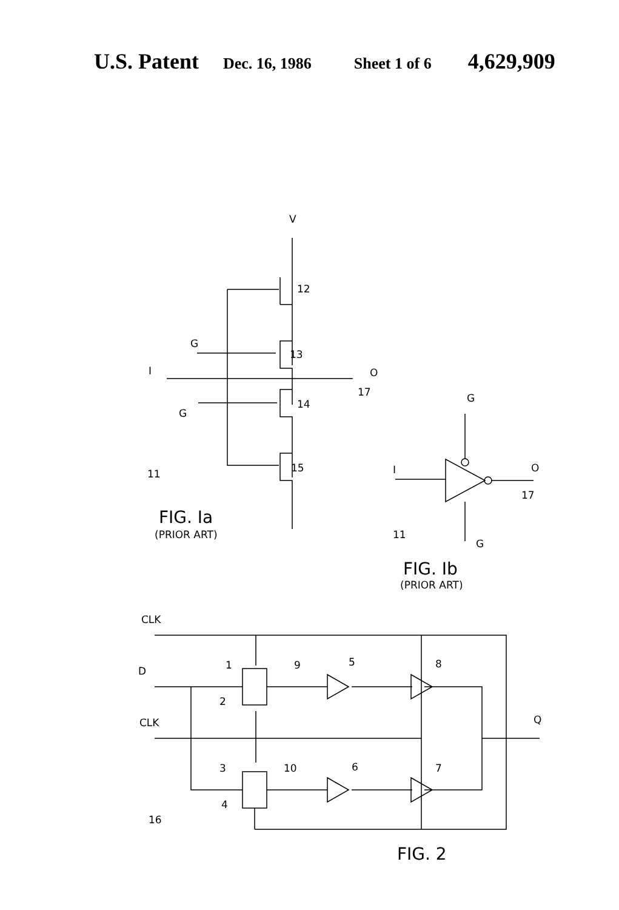U.S. Patent
Dec. 16, 1986 Sheet 1 of 6
4,629,909
V
12
G
13
I
O
17
14
G
15
11
FIG. Ia
(PRIOR ART)
G
I
O
17
G
11
FIG. Ib
(PRIOR ART)
CLK
D
CLK
Q
1
2
3
4
9
5
8
10
6
7
16
FIG. 2